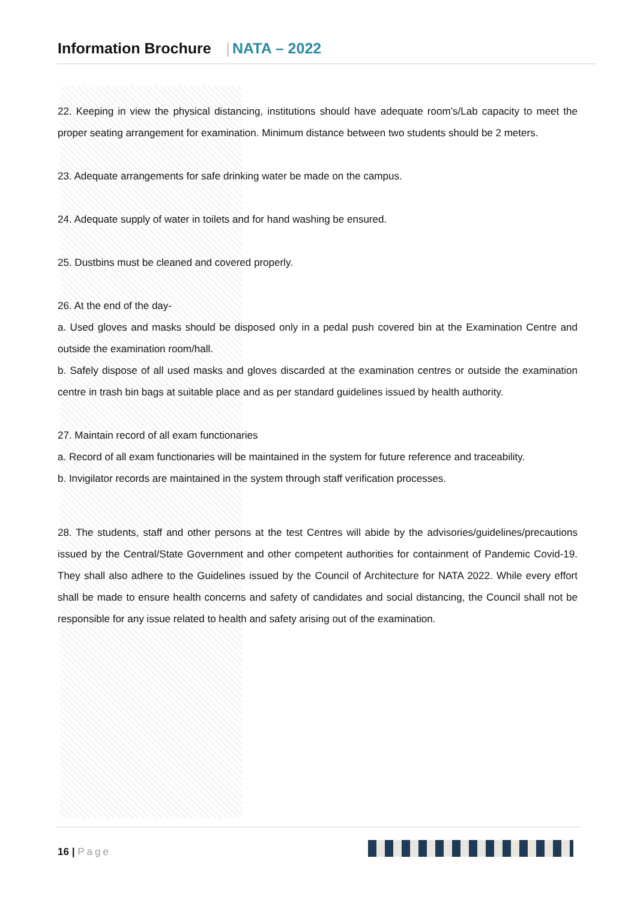Information Brochure | NATA – 2022
22. Keeping in view the physical distancing, institutions should have adequate room’s/Lab capacity to meet the proper seating arrangement for examination. Minimum distance between two students should be 2 meters.
23. Adequate arrangements for safe drinking water be made on the campus.
24. Adequate supply of water in toilets and for hand washing be ensured.
25. Dustbins must be cleaned and covered properly.
26. At the end of the day-
a. Used gloves and masks should be disposed only in a pedal push covered bin at the Examination Centre and outside the examination room/hall.
b. Safely dispose of all used masks and gloves discarded at the examination centres or outside the examination centre in trash bin bags at suitable place and as per standard guidelines issued by health authority.
27. Maintain record of all exam functionaries
a. Record of all exam functionaries will be maintained in the system for future reference and traceability.
b. Invigilator records are maintained in the system through staff verification processes.
28. The students, staff and other persons at the test Centres will abide by the advisories/guidelines/precautions issued by the Central/State Government and other competent authorities for containment of Pandemic Covid-19. They shall also adhere to the Guidelines issued by the Council of Architecture for NATA 2022. While every effort shall be made to ensure health concerns and safety of candidates and social distancing, the Council shall not be responsible for any issue related to health and safety arising out of the examination.
16 | Page